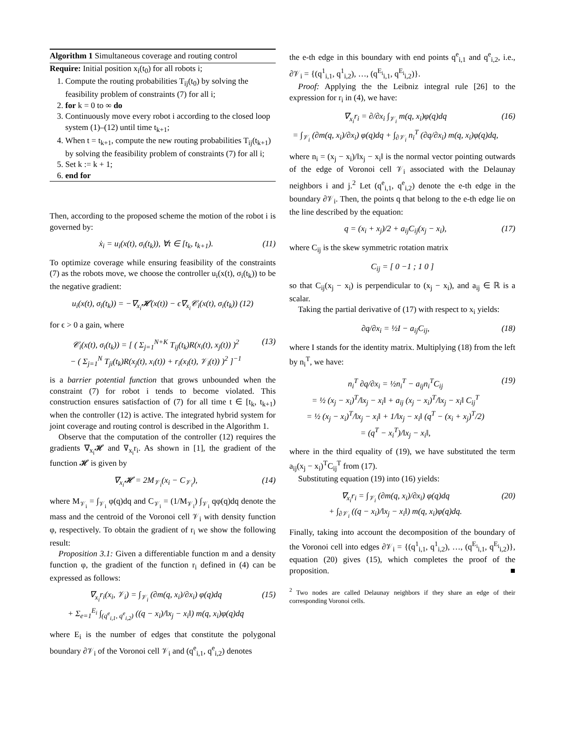Algorithm 1 Simultaneous coverage and routing control
Require: Initial position x<sub>i</sub>(t<sub>0</sub>) for all robots i;
1. Compute the routing probabilities T<sub>ij</sub>(t<sub>0</sub>) by solving the feasibility problem of constraints (7) for all i;
2. for k = 0 to ∞ do
3. Continuously move every robot i according to the closed loop system (1)–(12) until time t<sub>k+1</sub>;
4. When t = t<sub>k+1</sub>, compute the new routing probabilities T<sub>ij</sub>(t<sub>k+1</sub>) by solving the feasibility problem of constraints (7) for all i;
5. Set k := k + 1;
6. end for
Then, according to the proposed scheme the motion of the robot i is governed by:
ẋ<sub>i</sub> = u<sub>i</sub>(x(t), σ<sub>i</sub>(t<sub>k</sub>)), ∀t ∈ [t<sub>k</sub>, t<sub>k+1</sub>). (11)
To optimize coverage while ensuring feasibility of the constraints (7) as the robots move, we choose the controller u<sub>i</sub>(x(t), σ<sub>i</sub>(t<sub>k</sub>)) to be the negative gradient:
u<sub>i</sub>(x(t), σ<sub>i</sub>(t<sub>k</sub>)) = −∇<sub>x<sub>i</sub></sub>𝓗(x(t)) − ϵ∇<sub>x<sub>i</sub></sub>𝒞<sub>i</sub>(x(t), σ<sub>i</sub>(t<sub>k</sub>)) (12)
for ϵ > 0 a gain, where
𝒞<sub>i</sub>(x(t), σ<sub>i</sub>(t<sub>k</sub>)) = [ ( Σ<sub>j=1</sub><sup>N+K</sup> T<sub>ij</sub>(t<sub>k</sub>)R(x<sub>i</sub>(t), x<sub>j</sub>(t)) )<sup>2</sup>
− ( Σ<sub>j=1</sub><sup>N</sup> T<sub>ji</sub>(t<sub>k</sub>)R(x<sub>j</sub>(t), x<sub>i</sub>(t)) + r<sub>i</sub>(x<sub>i</sub>(t), 𝒱<sub>i</sub>(t)) )<sup>2</sup> ]<sup>−1</sup> (13)
is a barrier potential function that grows unbounded when the constraint (7) for robot i tends to become violated. This construction ensures satisfaction of (7) for all time t ∈ [t<sub>k</sub>, t<sub>k+1</sub>) when the controller (12) is active. The integrated hybrid system for joint coverage and routing control is described in the Algorithm 1.
Observe that the computation of the controller (12) requires the gradients ∇<sub>x<sub>i</sub></sub>𝓗 and ∇<sub>x<sub>i</sub></sub>r<sub>i</sub>. As shown in [1], the gradient of the function 𝓗 is given by
∇<sub>x<sub>i</sub></sub>𝓗 = 2M<sub>𝒱<sub>i</sub></sub>(x<sub>i</sub> − C<sub>𝒱<sub>i</sub></sub>), (14)
where M<sub>𝒱<sub>i</sub></sub> = ∫<sub>𝒱<sub>i</sub></sub> φ(q)dq and C<sub>𝒱<sub>i</sub></sub> = (1/M<sub>𝒱<sub>i</sub></sub>) ∫<sub>𝒱<sub>i</sub></sub> qφ(q)dq denote the mass and the centroid of the Voronoi cell 𝒱<sub>i</sub> with density function φ, respectively. To obtain the gradient of r<sub>i</sub> we show the following result:
Proposition 3.1: Given a differentiable function m and a density function φ, the gradient of the function r<sub>i</sub> defined in (4) can be expressed as follows:
∇<sub>x<sub>i</sub></sub>r<sub>i</sub>(x<sub>i</sub>, 𝒱<sub>i</sub>) = ∫<sub>𝒱<sub>i</sub></sub> (∂m(q, x<sub>i</sub>)/∂x<sub>i</sub>) φ(q)dq
+ Σ<sub>e=1</sub><sup>E<sub>i</sub></sup> ∫<sub>(q<sup>e</sup><sub>i,1</sub>, q<sup>e</sup><sub>i,2</sub>)</sub> ((q − x<sub>i</sub>)/‖x<sub>j</sub> − x<sub>i</sub>‖) m(q, x<sub>i</sub>)φ(q)dq (15)
where E<sub>i</sub> is the number of edges that constitute the polygonal boundary ∂𝒱<sub>i</sub> of the Voronoi cell 𝒱<sub>i</sub> and (q<sup>e</sup><sub>i,1</sub>, q<sup>e</sup><sub>i,2</sub>) denotes
the e-th edge in this boundary with end points q<sup>e</sup><sub>i,1</sub> and q<sup>e</sup><sub>i,2</sub>, i.e., ∂𝒱<sub>i</sub> = {(q<sup>1</sup><sub>i,1</sub>, q<sup>1</sup><sub>i,2</sub>), …, (q<sup>E<sub>i</sub></sup><sub>i,1</sub>, q<sup>E<sub>i</sub></sup><sub>i,2</sub>)}.
Proof: Applying the the Leibniz integral rule [26] to the expression for r<sub>i</sub> in (4), we have:
∇<sub>x<sub>i</sub></sub>r<sub>i</sub> = ∂/∂x<sub>i</sub> ∫<sub>𝒱<sub>i</sub></sub> m(q, x<sub>i</sub>)φ(q)dq
= ∫<sub>𝒱<sub>i</sub></sub> (∂m(q, x<sub>i</sub>)/∂x<sub>i</sub>) φ(q)dq + ∫<sub>∂𝒱<sub>i</sub></sub> n<sub>i</sub><sup>T</sup> (∂q/∂x<sub>i</sub>) m(q, x<sub>i</sub>)φ(q)dq, (16)
where n<sub>i</sub> = (x<sub>j</sub> − x<sub>i</sub>)/‖x<sub>j</sub> − x<sub>i</sub>‖ is the normal vector pointing outwards of the edge of Voronoi cell 𝒱<sub>i</sub> associated with the Delaunay neighbors i and j.<sup>2</sup> Let (q<sup>e</sup><sub>i,1</sub>, q<sup>e</sup><sub>i,2</sub>) denote the e-th edge in the boundary ∂𝒱<sub>i</sub>. Then, the points q that belong to the e-th edge lie on the line described by the equation:
q = (x<sub>i</sub> + x<sub>j</sub>)/2 + a<sub>ij</sub>C<sub>ij</sub>(x<sub>j</sub> − x<sub>i</sub>), (17)
where C<sub>ij</sub> is the skew symmetric rotation matrix
C<sub>ij</sub> = [ 0 −1 ; 1 0 ]
so that C<sub>ij</sub>(x<sub>j</sub> − x<sub>i</sub>) is perpendicular to (x<sub>j</sub> − x<sub>i</sub>), and a<sub>ij</sub> ∈ ℝ is a scalar.
Taking the partial derivative of (17) with respect to x<sub>i</sub> yields:
∂q/∂x<sub>i</sub> = ½I − a<sub>ij</sub>C<sub>ij</sub>, (18)
where I stands for the identity matrix. Multiplying (18) from the left by n<sub>i</sub><sup>T</sup>, we have:
n<sub>i</sub><sup>T</sup> ∂q/∂x<sub>i</sub> = ½n<sub>i</sub><sup>T</sup> − a<sub>ij</sub>n<sub>i</sub><sup>T</sup>C<sub>ij</sub>
= ½ (x<sub>j</sub> − x<sub>i</sub>)<sup>T</sup>/‖x<sub>j</sub> − x<sub>i</sub>‖ + a<sub>ij</sub> (x<sub>j</sub> − x<sub>i</sub>)<sup>T</sup>/‖x<sub>j</sub> − x<sub>i</sub>‖ C<sub>ij</sub><sup>T</sup>
= ½ (x<sub>j</sub> − x<sub>i</sub>)<sup>T</sup>/‖x<sub>j</sub> − x<sub>i</sub>‖ + 1/‖x<sub>j</sub> − x<sub>i</sub>‖ (q<sup>T</sup> − (x<sub>i</sub> + x<sub>j</sub>)<sup>T</sup>/2)
= (q<sup>T</sup> − x<sub>i</sub><sup>T</sup>)/‖x<sub>j</sub> − x<sub>i</sub>‖, (19)
where in the third equality of (19), we have substituted the term a<sub>ij</sub>(x<sub>j</sub> − x<sub>i</sub>)<sup>T</sup>C<sub>ij</sub><sup>T</sup> from (17).
Substituting equation (19) into (16) yields:
∇<sub>x<sub>i</sub></sub>r<sub>i</sub> = ∫<sub>𝒱<sub>i</sub></sub> (∂m(q, x<sub>i</sub>)/∂x<sub>i</sub>) φ(q)dq
+ ∫<sub>∂𝒱<sub>i</sub></sub> ((q − x<sub>i</sub>)/‖x<sub>j</sub> − x<sub>i</sub>‖) m(q, x<sub>i</sub>)φ(q)dq. (20)
Finally, taking into account the decomposition of the boundary of the Voronoi cell into edges ∂𝒱<sub>i</sub> = {(q<sup>1</sup><sub>i,1</sub>, q<sup>1</sup><sub>i,2</sub>), …, (q<sup>E<sub>i</sub></sup><sub>i,1</sub>, q<sup>E<sub>i</sub></sup><sub>i,2</sub>)}, equation (20) gives (15), which completes the proof of the proposition. ■
<sup>2</sup> Two nodes are called Delaunay neighbors if they share an edge of their corresponding Voronoi cells.